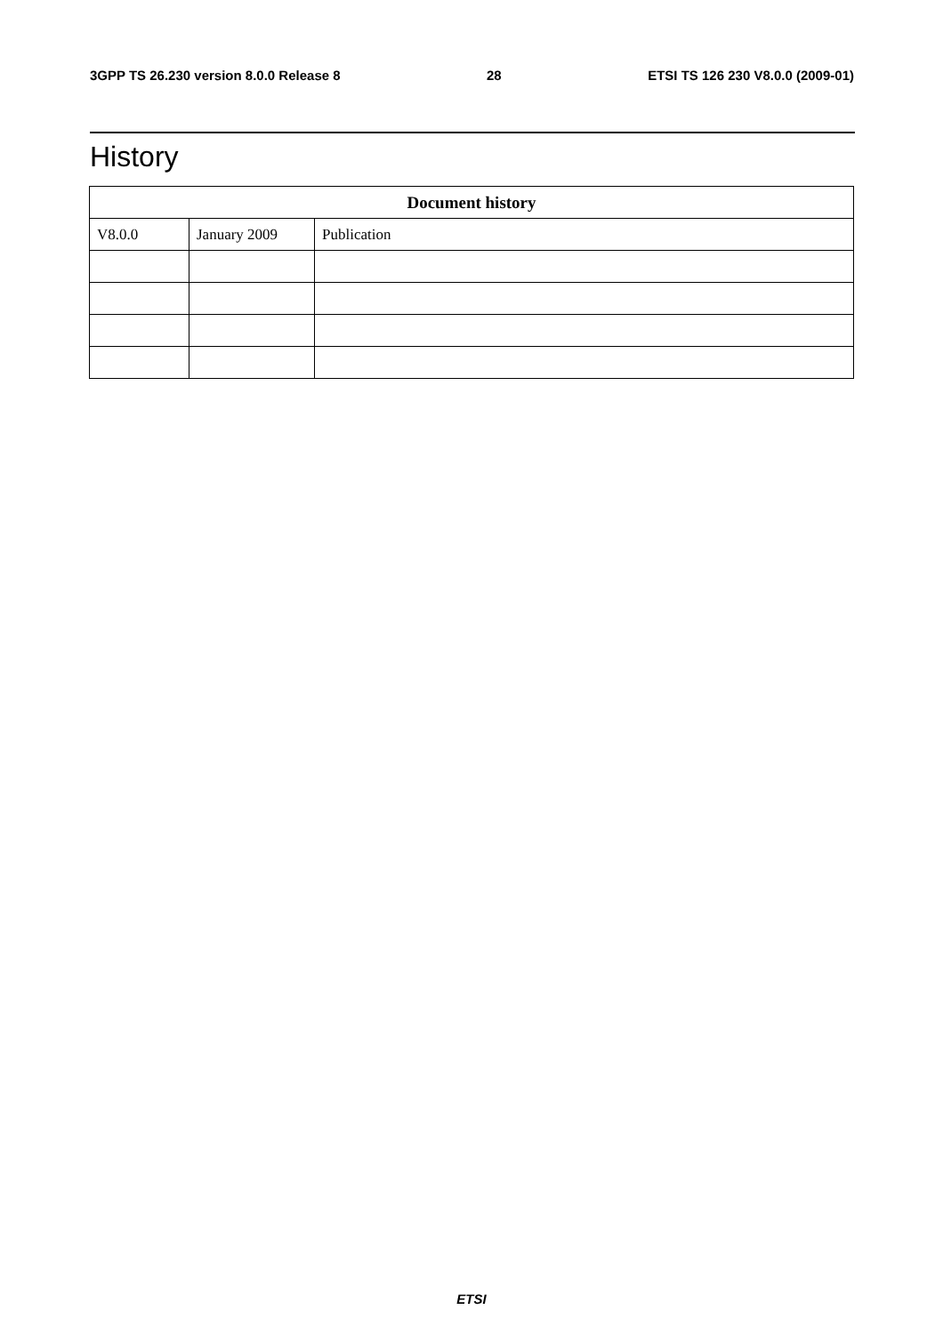3GPP TS 26.230 version 8.0.0 Release 8 28 ETSI TS 126 230 V8.0.0 (2009-01)
History
| Document history | | |
| --- | --- | --- |
| V8.0.0 | January 2009 | Publication |
ETSI